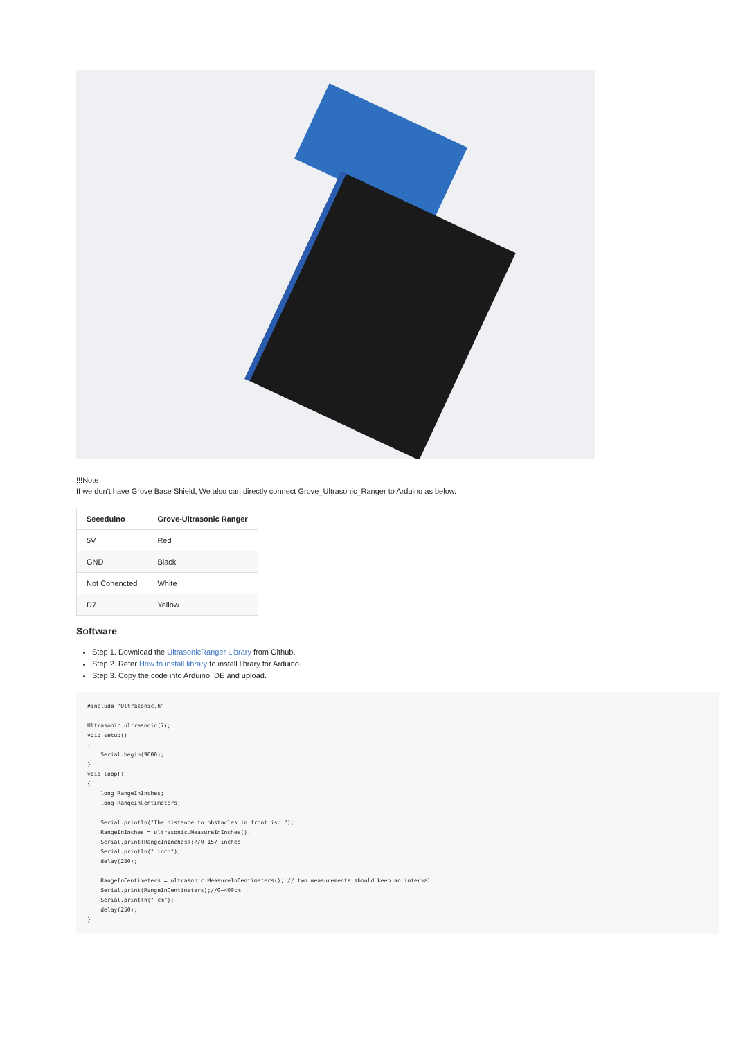!!!Note
If we don't have Grove Base Shield, We also can directly connect Grove_Ultrasonic_Ranger to Arduino as below.
| Seeeduino | Grove-Ultrasonic Ranger |
| --- | --- |
| 5V | Red |
| GND | Black |
| Not Conencted | White |
| D7 | Yellow |
Software
Step 1. Download the UltrasonicRanger Library from Github.
Step 2. Refer How to install library to install library for Arduino.
Step 3. Copy the code into Arduino IDE and upload.
#include "Ultrasonic.h"

Ultrasonic ultrasonic(7);
void setup()
{
    Serial.begin(9600);
}
void loop()
{
    long RangeInInches;
    long RangeInCentimeters;

    Serial.println("The distance to obstacles in front is: ");
    RangeInInches = ultrasonic.MeasureInInches();
    Serial.print(RangeInInches);//0~157 inches
    Serial.println(" inch");
    delay(250);

    RangeInCentimeters = ultrasonic.MeasureInCentimeters(); // two measurements should keep an interval
    Serial.print(RangeInCentimeters);//0~400cm
    Serial.println(" cm");
    delay(250);
}